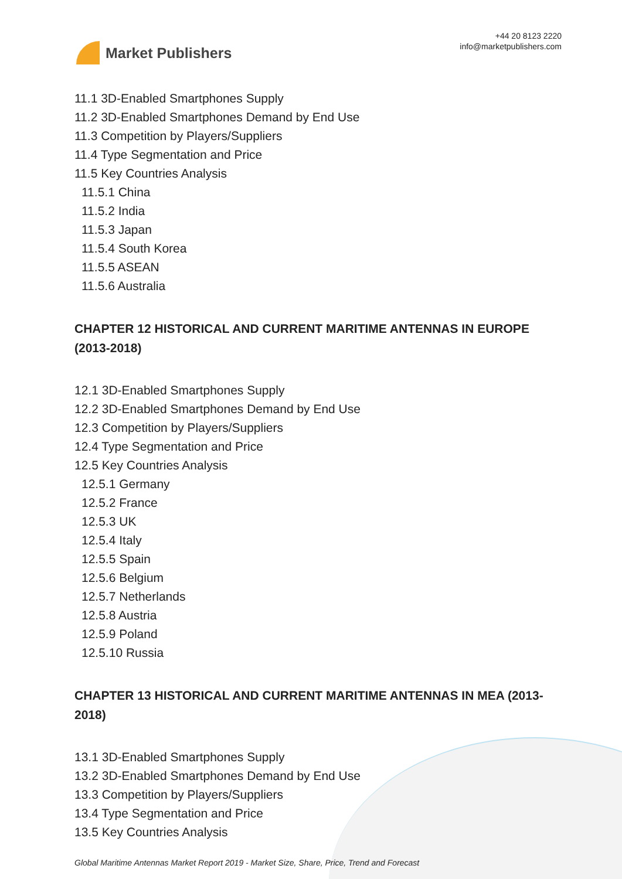Market Publishers
+44 20 8123 2220
info@marketpublishers.com
11.1 3D-Enabled Smartphones Supply
11.2 3D-Enabled Smartphones Demand by End Use
11.3 Competition by Players/Suppliers
11.4 Type Segmentation and Price
11.5 Key Countries Analysis
11.5.1 China
11.5.2 India
11.5.3 Japan
11.5.4 South Korea
11.5.5 ASEAN
11.5.6 Australia
CHAPTER 12 HISTORICAL AND CURRENT MARITIME ANTENNAS IN EUROPE (2013-2018)
12.1 3D-Enabled Smartphones Supply
12.2 3D-Enabled Smartphones Demand by End Use
12.3 Competition by Players/Suppliers
12.4 Type Segmentation and Price
12.5 Key Countries Analysis
12.5.1 Germany
12.5.2 France
12.5.3 UK
12.5.4 Italy
12.5.5 Spain
12.5.6 Belgium
12.5.7 Netherlands
12.5.8 Austria
12.5.9 Poland
12.5.10 Russia
CHAPTER 13 HISTORICAL AND CURRENT MARITIME ANTENNAS IN MEA (2013-2018)
13.1 3D-Enabled Smartphones Supply
13.2 3D-Enabled Smartphones Demand by End Use
13.3 Competition by Players/Suppliers
13.4 Type Segmentation and Price
13.5 Key Countries Analysis
Global Maritime Antennas Market Report 2019 - Market Size, Share, Price, Trend and Forecast